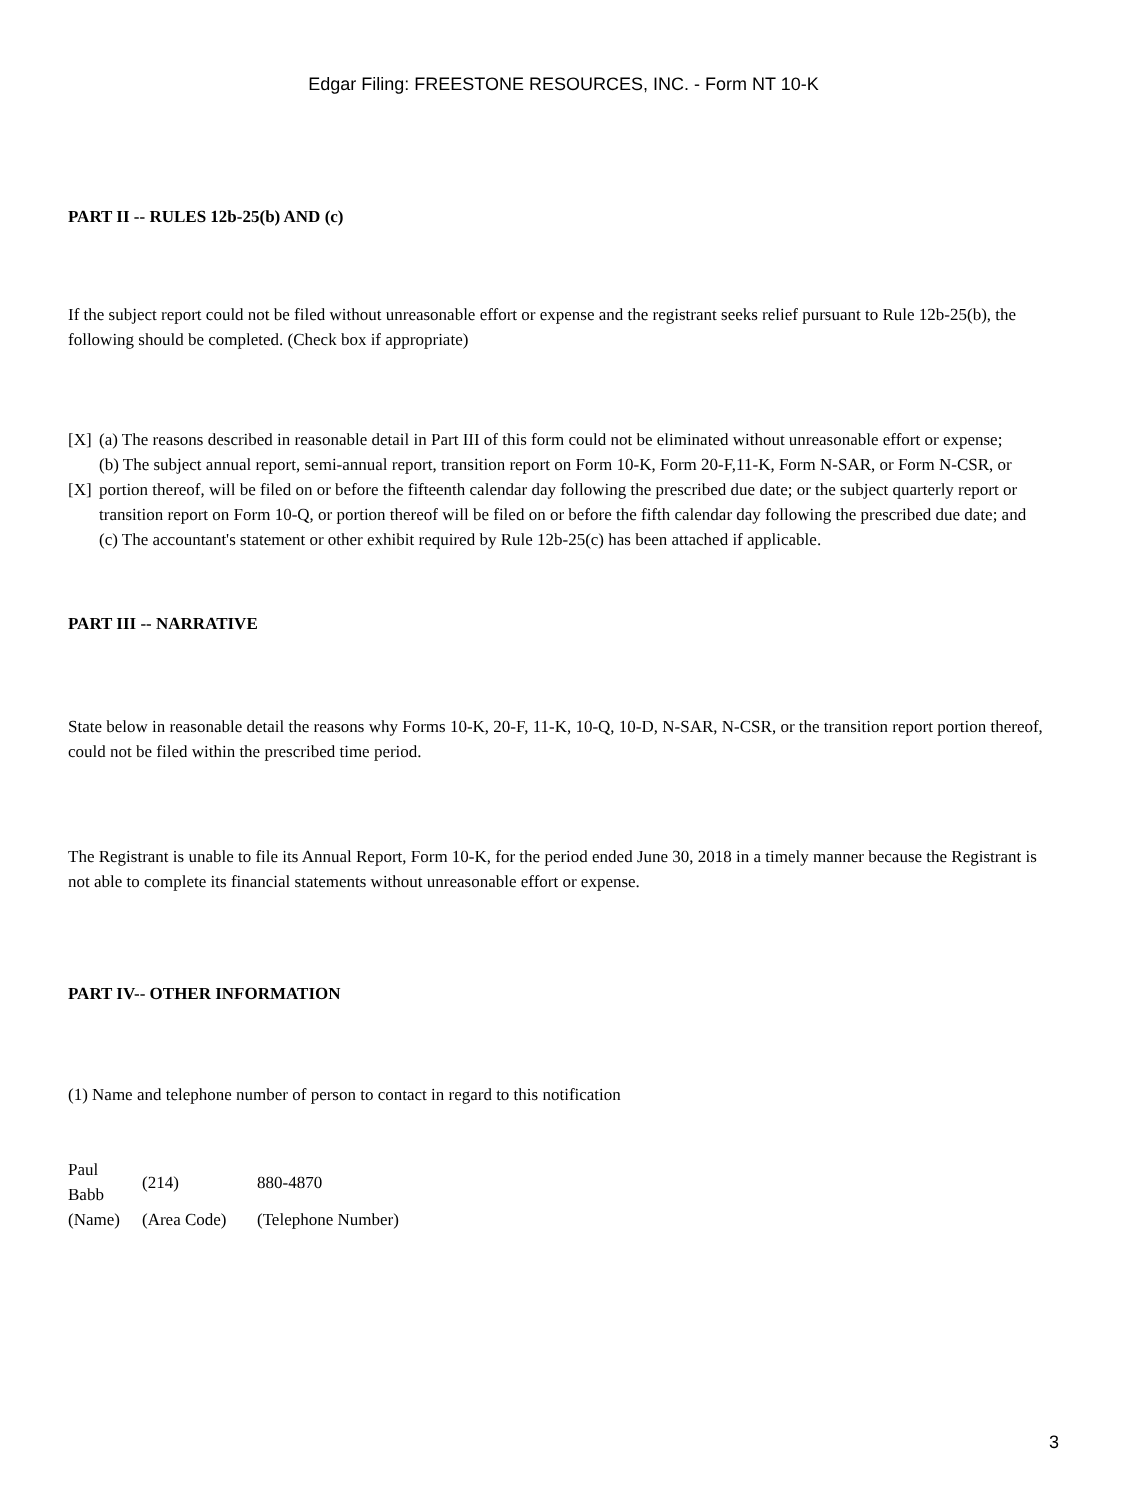Edgar Filing: FREESTONE RESOURCES, INC. - Form NT 10-K
PART II -- RULES 12b-25(b) AND (c)
If the subject report could not be filed without unreasonable effort or expense and the registrant seeks relief pursuant to Rule 12b-25(b), the following should be completed. (Check box if appropriate)
| [X] | (a) The reasons described in reasonable detail in Part III of this form could not be eliminated without unreasonable effort or expense; |
| [X] | (b) The subject annual report, semi-annual report, transition report on Form 10-K, Form 20-F,11-K, Form N-SAR, or Form N-CSR, or portion thereof, will be filed on or before the fifteenth calendar day following the prescribed due date; or the subject quarterly report or transition report on Form 10-Q, or portion thereof will be filed on or before the fifth calendar day following the prescribed due date; and |
| | (c) The accountant's statement or other exhibit required by Rule 12b-25(c) has been attached if applicable. |
PART III -- NARRATIVE
State below in reasonable detail the reasons why Forms 10-K, 20-F, 11-K, 10-Q, 10-D, N-SAR, N-CSR, or the transition report portion thereof, could not be filed within the prescribed time period.
The Registrant is unable to file its Annual Report, Form 10-K, for the period ended June 30, 2018 in a timely manner because the Registrant is not able to complete its financial statements without unreasonable effort or expense.
PART IV-- OTHER INFORMATION
(1) Name and telephone number of person to contact in regard to this notification
| Paul Babb | (214) | 880-4870 |
| (Name) | (Area Code) | (Telephone Number) |
3